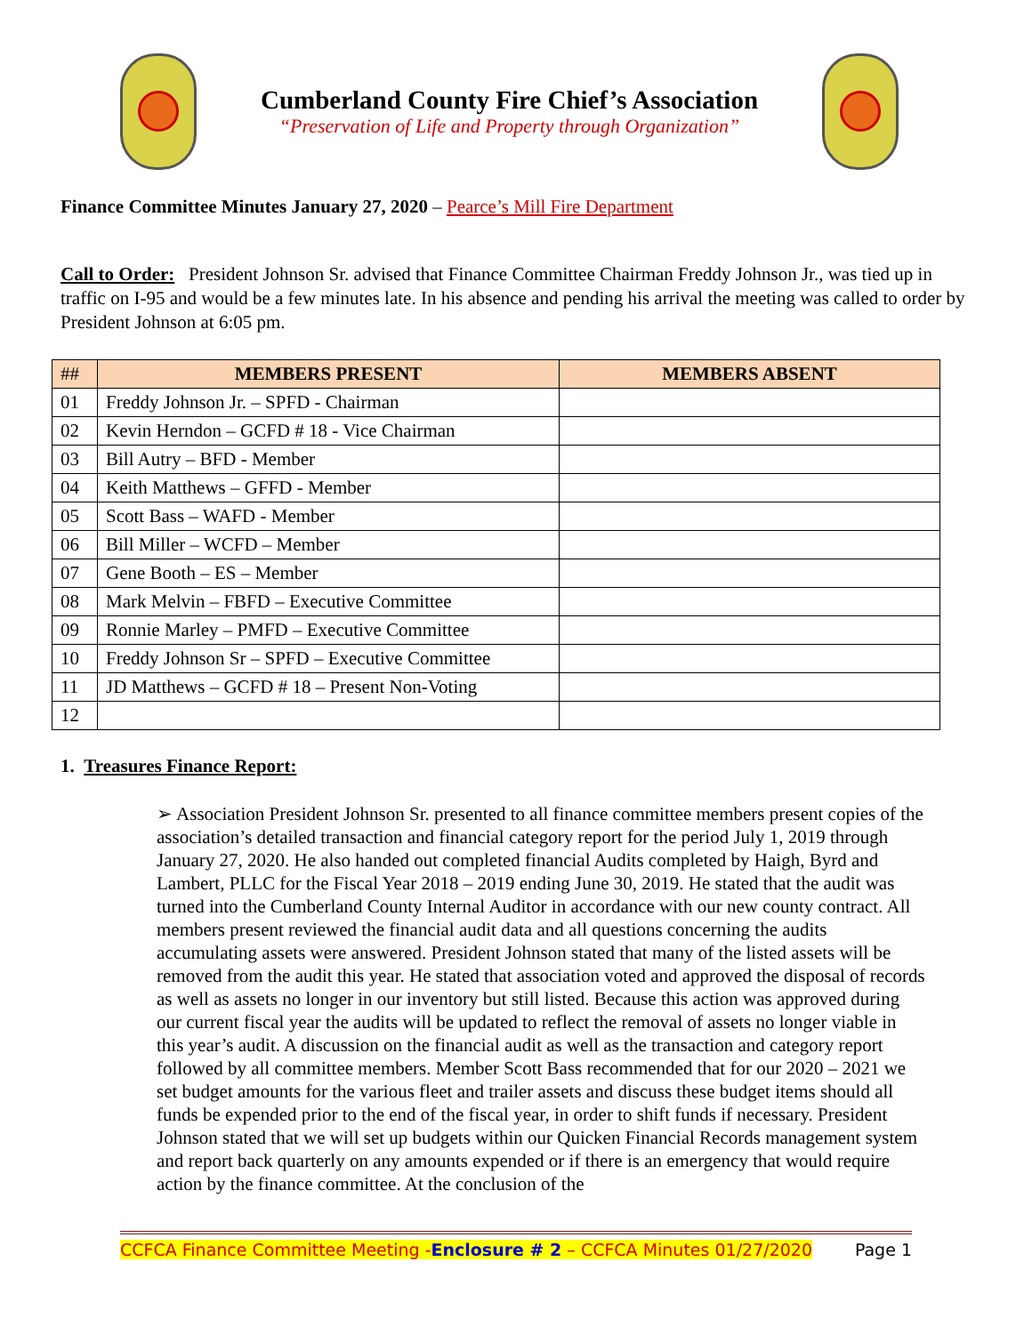Cumberland County Fire Chief’s Association
“Preservation of Life and Property through Organization”
Finance Committee Minutes January 27, 2020 – Pearce’s Mill Fire Department
Call to Order: President Johnson Sr. advised that Finance Committee Chairman Freddy Johnson Jr., was tied up in traffic on I-95 and would be a few minutes late. In his absence and pending his arrival the meeting was called to order by President Johnson at 6:05 pm.
| ## | MEMBERS PRESENT | MEMBERS ABSENT |
| --- | --- | --- |
| 01 | Freddy Johnson Jr. – SPFD - Chairman | |
| 02 | Kevin Herndon – GCFD # 18 - Vice Chairman | |
| 03 | Bill Autry – BFD - Member | |
| 04 | Keith Matthews – GFFD - Member | |
| 05 | Scott Bass – WAFD - Member | |
| 06 | Bill Miller – WCFD – Member | |
| 07 | Gene Booth – ES – Member | |
| 08 | Mark Melvin – FBFD – Executive Committee | |
| 09 | Ronnie Marley – PMFD – Executive Committee | |
| 10 | Freddy Johnson Sr – SPFD – Executive Committee | |
| 11 | JD Matthews – GCFD # 18 – Present Non-Voting | |
| 12 | | |
1. Treasures Finance Report:
➢ Association President Johnson Sr. presented to all finance committee members present copies of the association’s detailed transaction and financial category report for the period July 1, 2019 through January 27, 2020. He also handed out completed financial Audits completed by Haigh, Byrd and Lambert, PLLC for the Fiscal Year 2018 – 2019 ending June 30, 2019. He stated that the audit was turned into the Cumberland County Internal Auditor in accordance with our new county contract. All members present reviewed the financial audit data and all questions concerning the audits accumulating assets were answered. President Johnson stated that many of the listed assets will be removed from the audit this year. He stated that association voted and approved the disposal of records as well as assets no longer in our inventory but still listed. Because this action was approved during our current fiscal year the audits will be updated to reflect the removal of assets no longer viable in this year’s audit. A discussion on the financial audit as well as the transaction and category report followed by all committee members. Member Scott Bass recommended that for our 2020 – 2021 we set budget amounts for the various fleet and trailer assets and discuss these budget items should all funds be expended prior to the end of the fiscal year, in order to shift funds if necessary. President Johnson stated that we will set up budgets within our Quicken Financial Records management system and report back quarterly on any amounts expended or if there is an emergency that would require action by the finance committee. At the conclusion of the
CCFCA Finance Committee Meeting -Enclosure # 2 – CCFCA Minutes 01/27/2020 Page 1